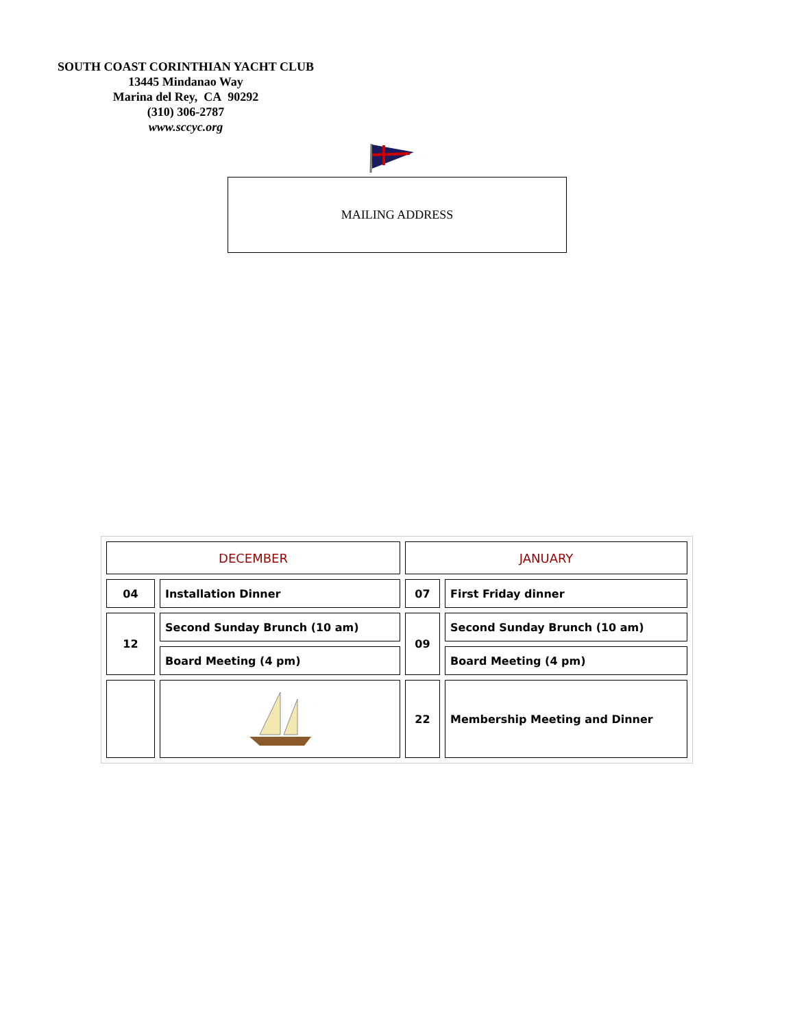SOUTH COAST CORINTHIAN YACHT CLUB
13445 Mindanao Way
Marina del Rey, CA 90292
(310) 306-2787
www.sccyc.org
MAILING ADDRESS
| DECEMBER | | JANUARY | |
| 04 | Installation Dinner | 07 | First Friday dinner |
| 12 | Second Sunday Brunch (10 am) | 09 | Second Sunday Brunch (10 am) |
| | Board Meeting (4 pm) | | Board Meeting (4 pm) |
| | | 22 | Membership Meeting and Dinner |